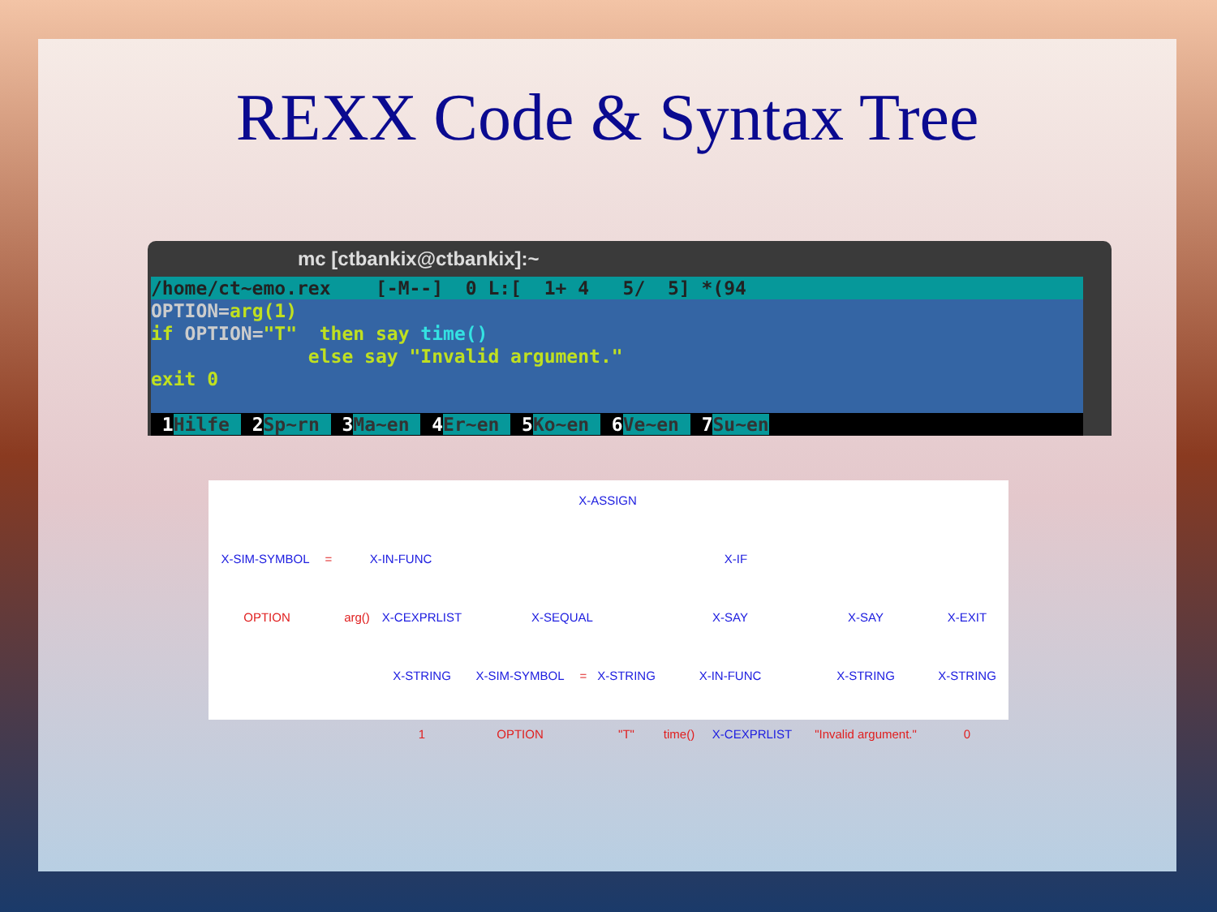REXX Code & Syntax Tree
mc [ctbankix@ctbankix]:~
/home/ct~emo.rex    [-M--]  0 L:[  1+ 4   5/  5] *(94 OPTION=arg(1)
if OPTION="T"  then say time()
              else say "Invalid argument."
exit 0

 1Hilfe  2Sp~rn  3Ma~en  4Er~en  5Ko~en  6Ve~en  7Su~en
X-ASSIGN
X-SIM-SYMBOL = X-IN-FUNC X-IF
OPTION arg() X-CEXPRLIST X-SEQUAL X-SAY X-SAY X-EXIT
X-STRING X-SIM-SYMBOL = X-STRING X-IN-FUNC X-STRING X-STRING
1 OPTION "T" time() X-CEXPRLIST "Invalid argument." 0